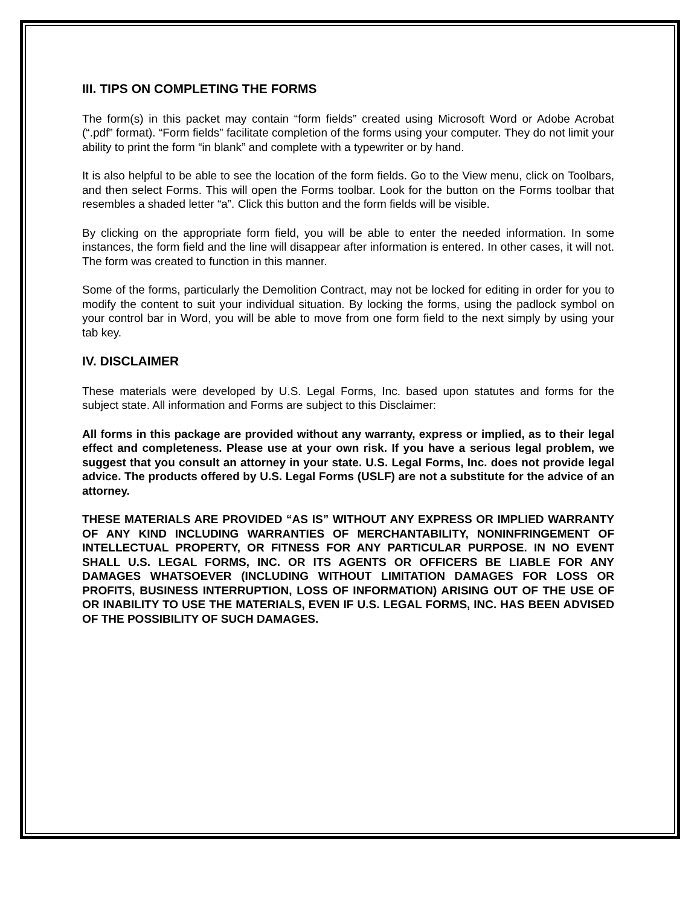III. TIPS ON COMPLETING THE FORMS
The form(s) in this packet may contain “form fields” created using Microsoft Word or Adobe Acrobat (“.pdf” format). “Form fields” facilitate completion of the forms using your computer. They do not limit your ability to print the form “in blank” and complete with a typewriter or by hand.
It is also helpful to be able to see the location of the form fields. Go to the View menu, click on Toolbars, and then select Forms. This will open the Forms toolbar. Look for the button on the Forms toolbar that resembles a shaded letter “a”. Click this button and the form fields will be visible.
By clicking on the appropriate form field, you will be able to enter the needed information. In some instances, the form field and the line will disappear after information is entered. In other cases, it will not. The form was created to function in this manner.
Some of the forms, particularly the Demolition Contract, may not be locked for editing in order for you to modify the content to suit your individual situation. By locking the forms, using the padlock symbol on your control bar in Word, you will be able to move from one form field to the next simply by using your tab key.
IV. DISCLAIMER
These materials were developed by U.S. Legal Forms, Inc. based upon statutes and forms for the subject state. All information and Forms are subject to this Disclaimer:
All forms in this package are provided without any warranty, express or implied, as to their legal effect and completeness. Please use at your own risk. If you have a serious legal problem, we suggest that you consult an attorney in your state. U.S. Legal Forms, Inc. does not provide legal advice. The products offered by U.S. Legal Forms (USLF) are not a substitute for the advice of an attorney.
THESE MATERIALS ARE PROVIDED “AS IS” WITHOUT ANY EXPRESS OR IMPLIED WARRANTY OF ANY KIND INCLUDING WARRANTIES OF MERCHANTABILITY, NONINFRINGEMENT OF INTELLECTUAL PROPERTY, OR FITNESS FOR ANY PARTICULAR PURPOSE. IN NO EVENT SHALL U.S. LEGAL FORMS, INC. OR ITS AGENTS OR OFFICERS BE LIABLE FOR ANY DAMAGES WHATSOEVER (INCLUDING WITHOUT LIMITATION DAMAGES FOR LOSS OR PROFITS, BUSINESS INTERRUPTION, LOSS OF INFORMATION) ARISING OUT OF THE USE OF OR INABILITY TO USE THE MATERIALS, EVEN IF U.S. LEGAL FORMS, INC. HAS BEEN ADVISED OF THE POSSIBILITY OF SUCH DAMAGES.